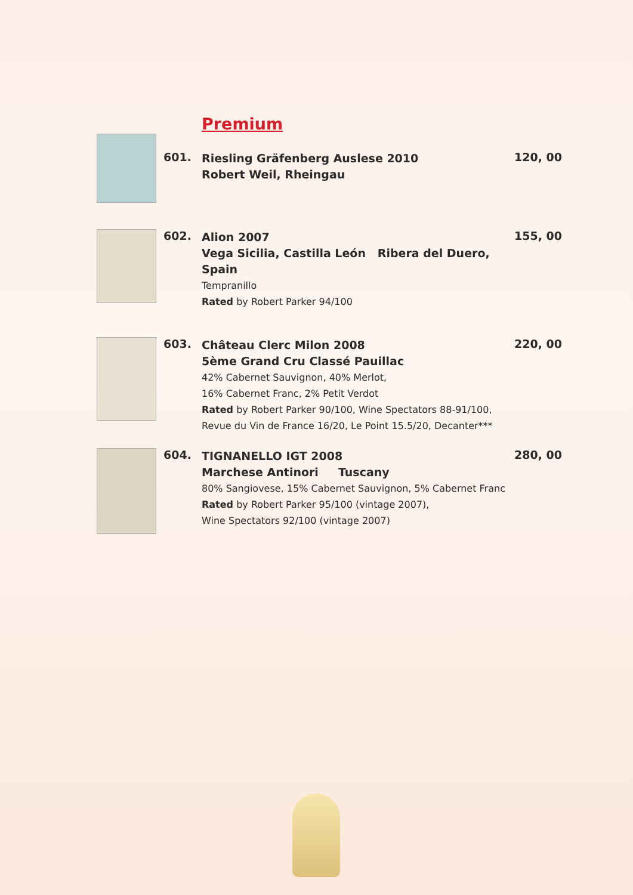Premium
601.
Riesling Gräfenberg Auslese 2010
Robert Weil, Rheingau
120, 00
602.
Alion 2007
Vega Sicilia, Castilla León Ribera del Duero, Spain
Tempranillo
Rated by Robert Parker 94/100
155, 00
603.
Château Clerc Milon 2008
5ème Grand Cru Classé Pauillac
42% Cabernet Sauvignon, 40% Merlot,
16% Cabernet Franc, 2% Petit Verdot
Rated by Robert Parker 90/100, Wine Spectators 88-91/100,
Revue du Vin de France 16/20, Le Point 15.5/20, Decanter***
220, 00
604.
TIGNANELLO IGT 2008
Marchese Antinori Tuscany
80% Sangiovese, 15% Cabernet Sauvignon, 5% Cabernet Franc
Rated by Robert Parker 95/100 (vintage 2007),
Wine Spectators 92/100 (vintage 2007)
280, 00